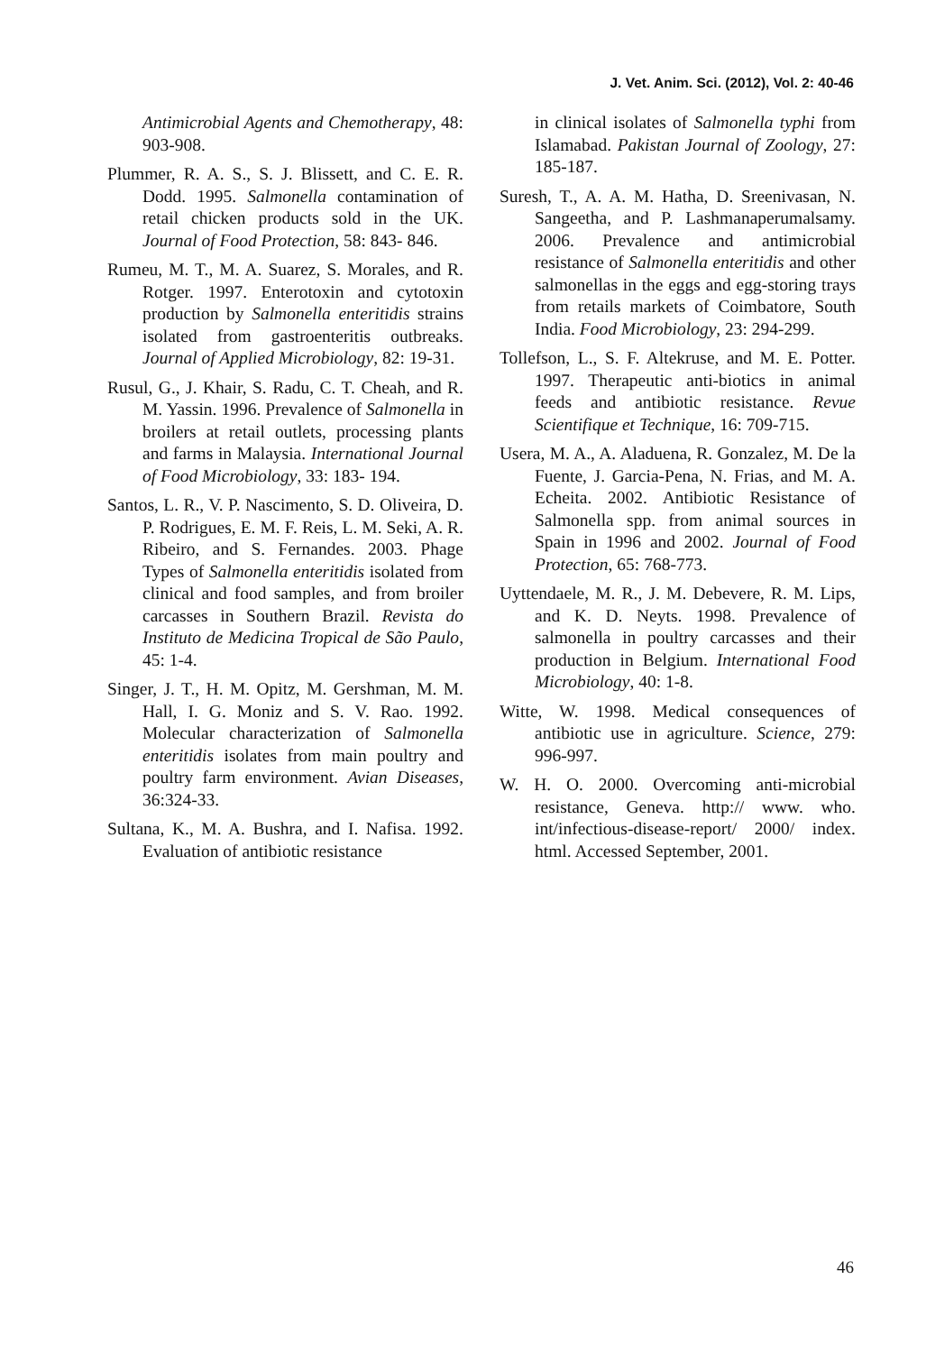J. Vet. Anim. Sci. (2012), Vol. 2: 40-46
Antimicrobial Agents and Chemotherapy, 48: 903-908.
Plummer, R. A. S., S. J. Blissett, and C. E. R. Dodd. 1995. Salmonella contamination of retail chicken products sold in the UK. Journal of Food Protection, 58: 843- 846.
Rumeu, M. T., M. A. Suarez, S. Morales, and R. Rotger. 1997. Enterotoxin and cytotoxin production by Salmonella enteritidis strains isolated from gastroenteritis outbreaks. Journal of Applied Microbiology, 82: 19-31.
Rusul, G., J. Khair, S. Radu, C. T. Cheah, and R. M. Yassin. 1996. Prevalence of Salmonella in broilers at retail outlets, processing plants and farms in Malaysia. International Journal of Food Microbiology, 33: 183- 194.
Santos, L. R., V. P. Nascimento, S. D. Oliveira, D. P. Rodrigues, E. M. F. Reis, L. M. Seki, A. R. Ribeiro, and S. Fernandes. 2003. Phage Types of Salmonella enteritidis isolated from clinical and food samples, and from broiler carcasses in Southern Brazil. Revista do Instituto de Medicina Tropical de São Paulo, 45: 1-4.
Singer, J. T., H. M. Opitz, M. Gershman, M. M. Hall, I. G. Moniz and S. V. Rao. 1992. Molecular characterization of Salmonella enteritidis isolates from main poultry and poultry farm environment. Avian Diseases, 36:324-33.
Sultana, K., M. A. Bushra, and I. Nafisa. 1992. Evaluation of antibiotic resistance
in clinical isolates of Salmonella typhi from Islamabad. Pakistan Journal of Zoology, 27: 185-187.
Suresh, T., A. A. M. Hatha, D. Sreenivasan, N. Sangeetha, and P. Lashmanaperumalsamy. 2006. Prevalence and antimicrobial resistance of Salmonella enteritidis and other salmonellas in the eggs and egg-storing trays from retails markets of Coimbatore, South India. Food Microbiology, 23: 294-299.
Tollefson, L., S. F. Altekruse, and M. E. Potter. 1997. Therapeutic anti-biotics in animal feeds and antibiotic resistance. Revue Scientifique et Technique, 16: 709-715.
Usera, M. A., A. Aladuena, R. Gonzalez, M. De la Fuente, J. Garcia-Pena, N. Frias, and M. A. Echeita. 2002. Antibiotic Resistance of Salmonella spp. from animal sources in Spain in 1996 and 2002. Journal of Food Protection, 65: 768-773.
Uyttendaele, M. R., J. M. Debevere, R. M. Lips, and K. D. Neyts. 1998. Prevalence of salmonella in poultry carcasses and their production in Belgium. International Food Microbiology, 40: 1-8.
Witte, W. 1998. Medical consequences of antibiotic use in agriculture. Science, 279: 996-997.
W. H. O. 2000. Overcoming anti-microbial resistance, Geneva. http:// www. who. int/infectious-disease-report/ 2000/ index. html. Accessed September, 2001.
46